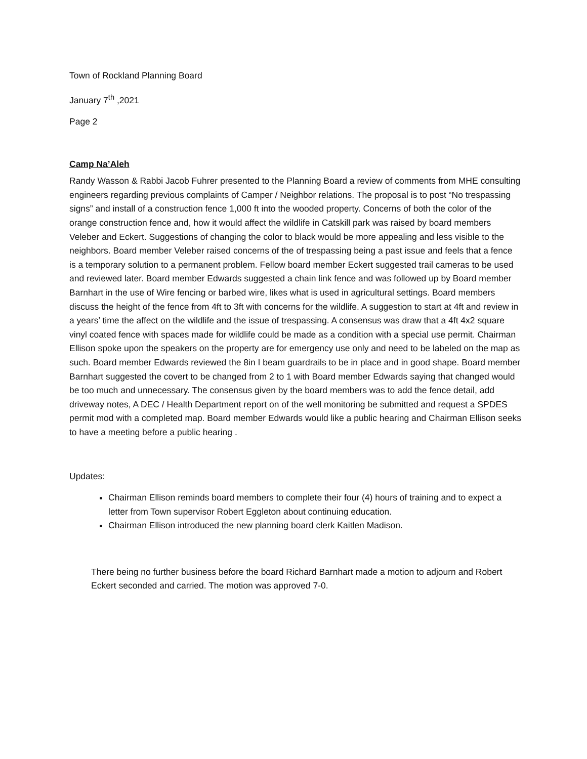Town of Rockland Planning Board
January 7<sup>th</sup> ,2021
Page 2
Camp Na’Aleh
Randy Wasson & Rabbi Jacob Fuhrer presented to the Planning Board a review of comments from MHE consulting engineers regarding previous complaints of Camper / Neighbor relations. The proposal is to post “No trespassing signs” and install of a construction fence 1,000 ft into the wooded property. Concerns of both the color of the orange construction fence and, how it would affect the wildlife in Catskill park was raised by board members Veleber and Eckert. Suggestions of changing the color to black would be more appealing and less visible to the neighbors. Board member Veleber raised concerns of the of trespassing being a past issue and feels that a fence is a temporary solution to a permanent problem. Fellow board member Eckert suggested trail cameras to be used and reviewed later. Board member Edwards suggested a chain link fence and was followed up by Board member Barnhart in the use of Wire fencing or barbed wire, likes what is used in agricultural settings. Board members discuss the height of the fence from 4ft to 3ft with concerns for the wildlife. A suggestion to start at 4ft and review in a years’ time the affect on the wildlife and the issue of trespassing. A consensus was draw that a 4ft 4x2 square vinyl coated fence with spaces made for wildlife could be made as a condition with a special use permit. Chairman Ellison spoke upon the speakers on the property are for emergency use only and need to be labeled on the map as such. Board member Edwards reviewed the 8in I beam guardrails to be in place and in good shape. Board member Barnhart suggested the covert to be changed from 2 to 1 with Board member Edwards saying that changed would be too much and unnecessary. The consensus given by the board members was to add the fence detail, add driveway notes, A DEC / Health Department report on of the well monitoring be submitted and request a SPDES permit mod with a completed map. Board member Edwards would like a public hearing and Chairman Ellison seeks to have a meeting before a public hearing .
Updates:
Chairman Ellison reminds board members to complete their four (4) hours of training and to expect a letter from Town supervisor Robert Eggleton about continuing education.
Chairman Ellison introduced the new planning board clerk Kaitlen Madison.
There being no further business before the board Richard Barnhart made a motion to adjourn and Robert Eckert seconded and carried. The motion was approved 7-0.